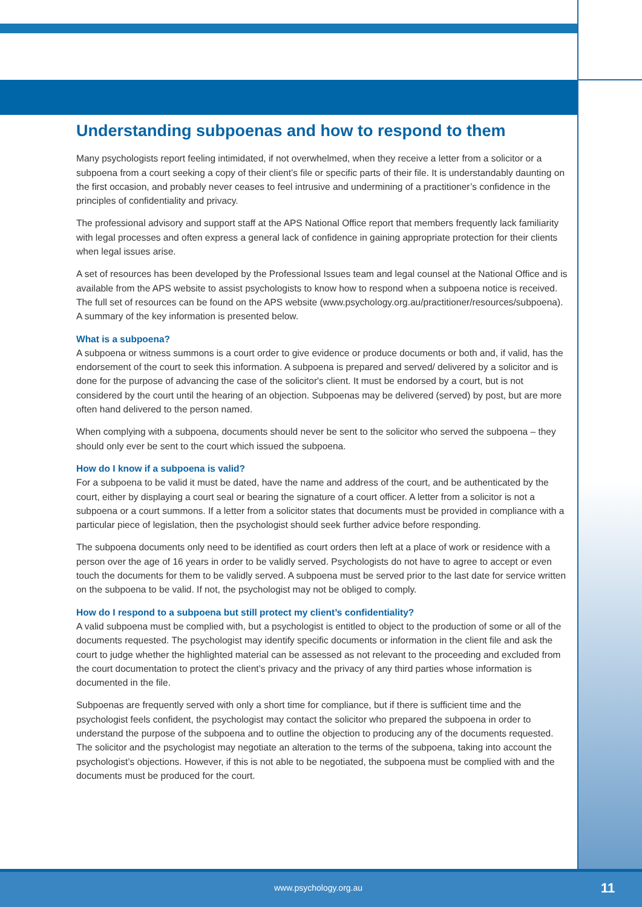Understanding subpoenas and how to respond to them
Many psychologists report feeling intimidated, if not overwhelmed, when they receive a letter from a solicitor or a subpoena from a court seeking a copy of their client’s file or specific parts of their file. It is understandably daunting on the first occasion, and probably never ceases to feel intrusive and undermining of a practitioner’s confidence in the principles of confidentiality and privacy.
The professional advisory and support staff at the APS National Office report that members frequently lack familiarity with legal processes and often express a general lack of confidence in gaining appropriate protection for their clients when legal issues arise.
A set of resources has been developed by the Professional Issues team and legal counsel at the National Office and is available from the APS website to assist psychologists to know how to respond when a subpoena notice is received. The full set of resources can be found on the APS website (www.psychology.org.au/practitioner/resources/subpoena). A summary of the key information is presented below.
What is a subpoena?
A subpoena or witness summons is a court order to give evidence or produce documents or both and, if valid, has the endorsement of the court to seek this information. A subpoena is prepared and served/ delivered by a solicitor and is done for the purpose of advancing the case of the solicitor's client. It must be endorsed by a court, but is not considered by the court until the hearing of an objection. Subpoenas may be delivered (served) by post, but are more often hand delivered to the person named.
When complying with a subpoena, documents should never be sent to the solicitor who served the subpoena – they should only ever be sent to the court which issued the subpoena.
How do I know if a subpoena is valid?
For a subpoena to be valid it must be dated, have the name and address of the court, and be authenticated by the court, either by displaying a court seal or bearing the signature of a court officer. A letter from a solicitor is not a subpoena or a court summons. If a letter from a solicitor states that documents must be provided in compliance with a particular piece of legislation, then the psychologist should seek further advice before responding.
The subpoena documents only need to be identified as court orders then left at a place of work or residence with a person over the age of 16 years in order to be validly served. Psychologists do not have to agree to accept or even touch the documents for them to be validly served. A subpoena must be served prior to the last date for service written on the subpoena to be valid. If not, the psychologist may not be obliged to comply.
How do I respond to a subpoena but still protect my client’s confidentiality?
A valid subpoena must be complied with, but a psychologist is entitled to object to the production of some or all of the documents requested. The psychologist may identify specific documents or information in the client file and ask the court to judge whether the highlighted material can be assessed as not relevant to the proceeding and excluded from the court documentation to protect the client’s privacy and the privacy of any third parties whose information is documented in the file.
Subpoenas are frequently served with only a short time for compliance, but if there is sufficient time and the psychologist feels confident, the psychologist may contact the solicitor who prepared the subpoena in order to understand the purpose of the subpoena and to outline the objection to producing any of the documents requested. The solicitor and the psychologist may negotiate an alteration to the terms of the subpoena, taking into account the psychologist’s objections. However, if this is not able to be negotiated, the subpoena must be complied with and the documents must be produced for the court.
www.psychology.org.au 11